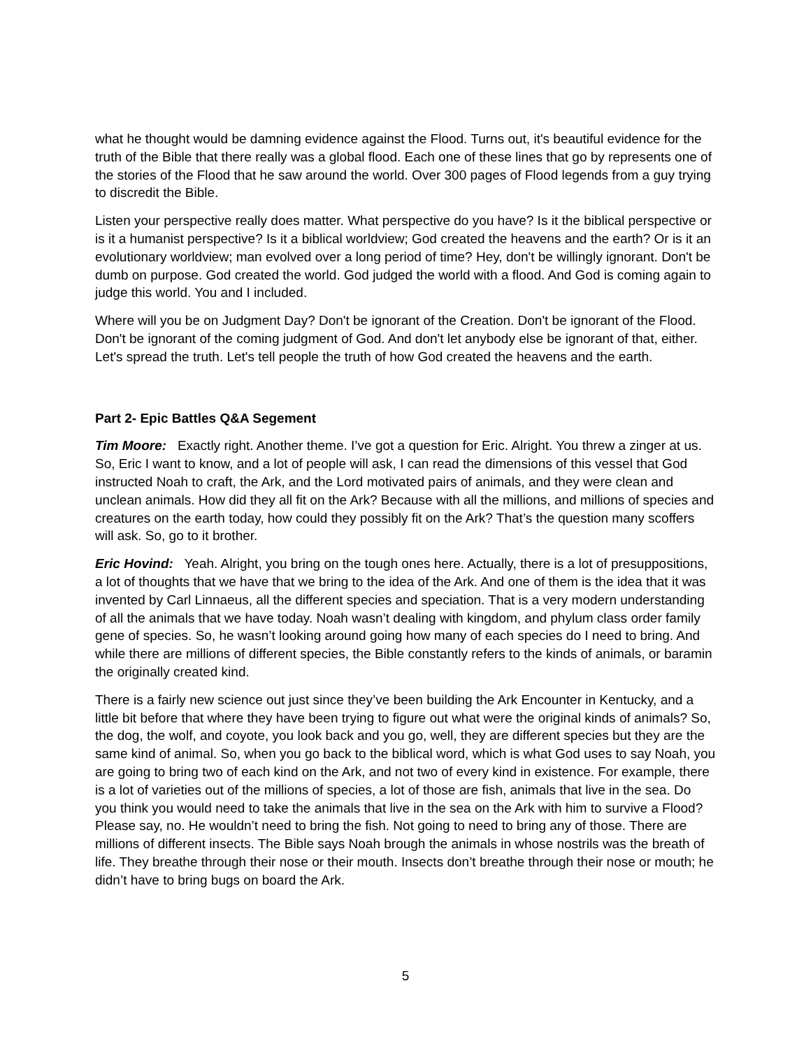what he thought would be damning evidence against the Flood. Turns out, it's beautiful evidence for the truth of the Bible that there really was a global flood. Each one of these lines that go by represents one of the stories of the Flood that he saw around the world. Over 300 pages of Flood legends from a guy trying to discredit the Bible.
Listen your perspective really does matter. What perspective do you have? Is it the biblical perspective or is it a humanist perspective? Is it a biblical worldview; God created the heavens and the earth? Or is it an evolutionary worldview; man evolved over a long period of time? Hey, don't be willingly ignorant. Don't be dumb on purpose. God created the world. God judged the world with a flood. And God is coming again to judge this world. You and I included.
Where will you be on Judgment Day? Don't be ignorant of the Creation. Don't be ignorant of the Flood. Don't be ignorant of the coming judgment of God. And don't let anybody else be ignorant of that, either. Let's spread the truth. Let's tell people the truth of how God created the heavens and the earth.
Part 2- Epic Battles Q&A Segement
Tim Moore: Exactly right. Another theme. I’ve got a question for Eric. Alright. You threw a zinger at us. So, Eric I want to know, and a lot of people will ask, I can read the dimensions of this vessel that God instructed Noah to craft, the Ark, and the Lord motivated pairs of animals, and they were clean and unclean animals. How did they all fit on the Ark? Because with all the millions, and millions of species and creatures on the earth today, how could they possibly fit on the Ark? That’s the question many scoffers will ask. So, go to it brother.
Eric Hovind: Yeah. Alright, you bring on the tough ones here. Actually, there is a lot of presuppositions, a lot of thoughts that we have that we bring to the idea of the Ark. And one of them is the idea that it was invented by Carl Linnaeus, all the different species and speciation. That is a very modern understanding of all the animals that we have today. Noah wasn’t dealing with kingdom, and phylum class order family gene of species. So, he wasn’t looking around going how many of each species do I need to bring. And while there are millions of different species, the Bible constantly refers to the kinds of animals, or baramin the originally created kind.
There is a fairly new science out just since they’ve been building the Ark Encounter in Kentucky, and a little bit before that where they have been trying to figure out what were the original kinds of animals? So, the dog, the wolf, and coyote, you look back and you go, well, they are different species but they are the same kind of animal. So, when you go back to the biblical word, which is what God uses to say Noah, you are going to bring two of each kind on the Ark, and not two of every kind in existence. For example, there is a lot of varieties out of the millions of species, a lot of those are fish, animals that live in the sea. Do you think you would need to take the animals that live in the sea on the Ark with him to survive a Flood? Please say, no. He wouldn’t need to bring the fish. Not going to need to bring any of those. There are millions of different insects. The Bible says Noah brough the animals in whose nostrils was the breath of life. They breathe through their nose or their mouth. Insects don’t breathe through their nose or mouth; he didn’t have to bring bugs on board the Ark.
5